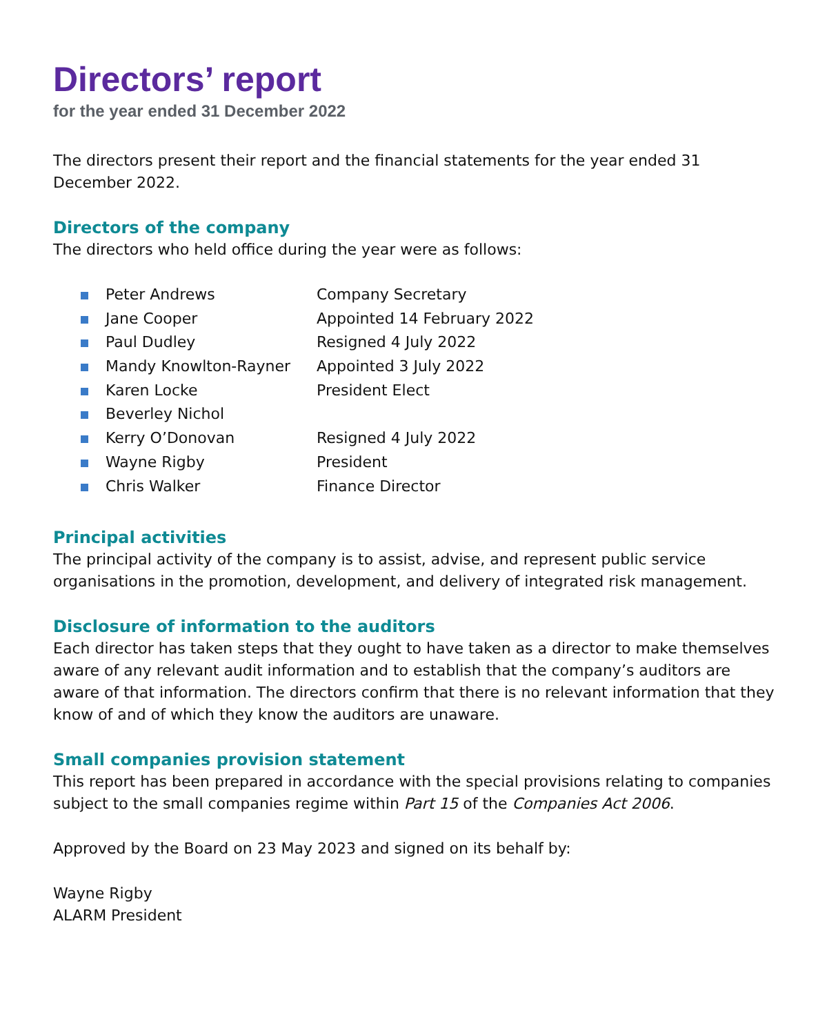Directors’ report
for the year ended 31 December 2022
The directors present their report and the financial statements for the year ended 31 December 2022.
Directors of the company
The directors who held office during the year were as follows:
Peter Andrews Company Secretary
Jane Cooper Appointed 14 February 2022
Paul Dudley Resigned 4 July 2022
Mandy Knowlton-Rayner Appointed 3 July 2022
Karen Locke President Elect
Beverley Nichol
Kerry O’Donovan Resigned 4 July 2022
Wayne Rigby President
Chris Walker Finance Director
Principal activities
The principal activity of the company is to assist, advise, and represent public service organisations in the promotion, development, and delivery of integrated risk management.
Disclosure of information to the auditors
Each director has taken steps that they ought to have taken as a director to make themselves aware of any relevant audit information and to establish that the company’s auditors are aware of that information. The directors confirm that there is no relevant information that they know of and of which they know the auditors are unaware.
Small companies provision statement
This report has been prepared in accordance with the special provisions relating to companies subject to the small companies regime within Part 15 of the Companies Act 2006.
Approved by the Board on 23 May 2023 and signed on its behalf by:
Wayne Rigby
ALARM President